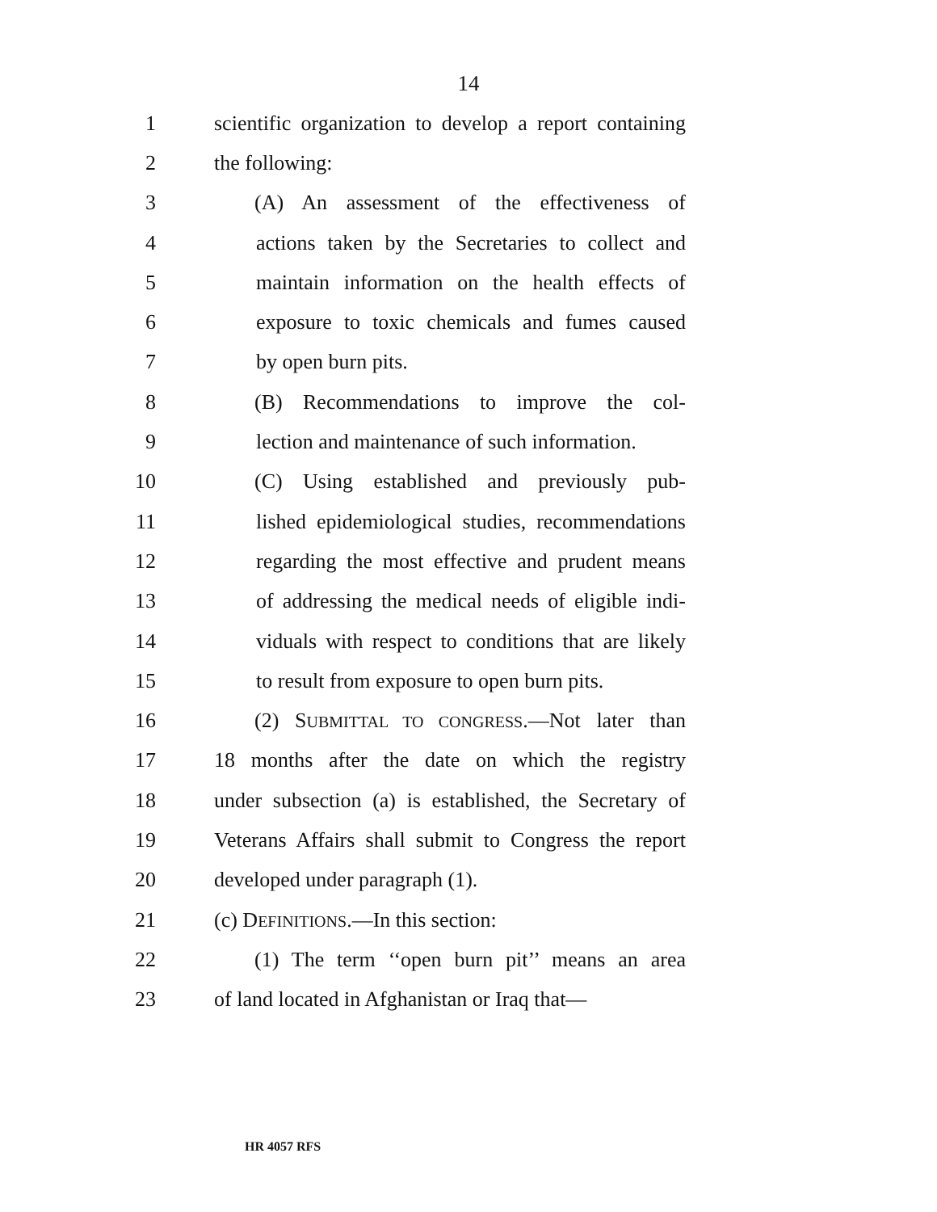14
1 scientific organization to develop a report containing
2 the following:
3 (A) An assessment of the effectiveness of
4 actions taken by the Secretaries to collect and
5 maintain information on the health effects of
6 exposure to toxic chemicals and fumes caused
7 by open burn pits.
8 (B) Recommendations to improve the col-
9 lection and maintenance of such information.
10 (C) Using established and previously pub-
11 lished epidemiological studies, recommendations
12 regarding the most effective and prudent means
13 of addressing the medical needs of eligible indi-
14 viduals with respect to conditions that are likely
15 to result from exposure to open burn pits.
16 (2) SUBMITTAL TO CONGRESS.—Not later than
17 18 months after the date on which the registry
18 under subsection (a) is established, the Secretary of
19 Veterans Affairs shall submit to Congress the report
20 developed under paragraph (1).
21 (c) DEFINITIONS.—In this section:
22 (1) The term ‘‘open burn pit’’ means an area
23 of land located in Afghanistan or Iraq that—
HR 4057 RFS